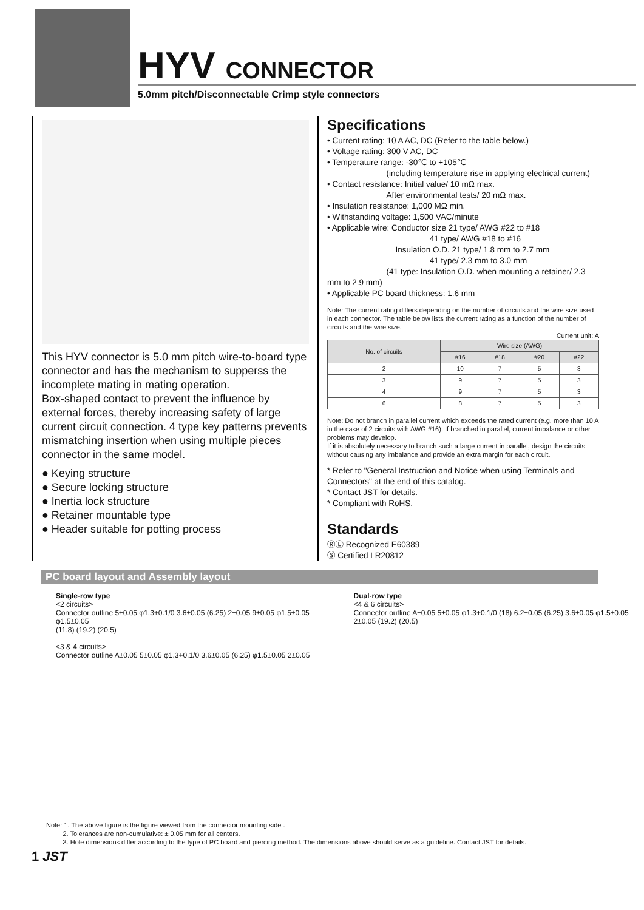HYV CONNECTOR
5.0mm pitch/Disconnectable Crimp style connectors
This HYV connector is 5.0 mm pitch wire-to-board type connector and has the mechanism to supperss the incomplete mating in mating operation.
Box-shaped contact to prevent the influence by external forces, thereby increasing safety of large current circuit connection. 4 type key patterns prevents mismatching insertion when using multiple pieces connector in the same model.
● Keying structure
● Secure locking structure
● Inertia lock structure
● Retainer mountable type
● Header suitable for potting process
Specifications
• Current rating: 10 A AC, DC (Refer to the table below.)
• Voltage rating: 300 V AC, DC
• Temperature range: -30℃ to +105℃
(including temperature rise in applying electrical current)
• Contact resistance: Initial value/ 10 mΩ max.
After environmental tests/ 20 mΩ max.
• Insulation resistance: 1,000 MΩ min.
• Withstanding voltage: 1,500 VAC/minute
• Applicable wire: Conductor size 21 type/ AWG #22 to #18
41 type/ AWG #18 to #16
Insulation O.D. 21 type/ 1.8 mm to 2.7 mm
41 type/ 2.3 mm to 3.0 mm
(41 type: Insulation O.D. when mounting a retainer/ 2.3 mm to 2.9 mm)
• Applicable PC board thickness: 1.6 mm
Note: The current rating differs depending on the number of circuits and the wire size used in each connector. The table below lists the current rating as a function of the number of circuits and the wire size.
Current unit: A
| No. of circuits | Wire size (AWG) | | | |
| --- | --- | --- | --- | --- |
| | #16 | #18 | #20 | #22 |
| 2 | 10 | 7 | 5 | 3 |
| 3 | 9 | 7 | 5 | 3 |
| 4 | 9 | 7 | 5 | 3 |
| 6 | 8 | 7 | 5 | 3 |
Note: Do not branch in parallel current which exceeds the rated current (e.g. more than 10 A in the case of 2 circuits with AWG #16). If branched in parallel, current imbalance or other problems may develop.
If it is absolutely necessary to branch such a large current in parallel, design the circuits without causing any imbalance and provide an extra margin for each circuit.
* Refer to "General Instruction and Notice when using Terminals and Connectors" at the end of this catalog.
* Contact JST for details.
* Compliant with RoHS.
Standards
ⓇⓁ Recognized E60389
Ⓢ Certified LR20812
PC board layout and Assembly layout
Single-row type
<2 circuits>
Connector outline 5±0.05 φ1.3+0.1/0 3.6±0.05 (6.25) 2±0.05 9±0.05 φ1.5±0.05 φ1.5±0.05
(11.8) (19.2) (20.5)
<3 & 4 circuits>
Connector outline A±0.05 5±0.05 φ1.3+0.1/0 3.6±0.05 (6.25) φ1.5±0.05 2±0.05
Dual-row type
<4 & 6 circuits>
Connector outline A±0.05 5±0.05 φ1.3+0.1/0 (18) 6.2±0.05 (6.25) 3.6±0.05 φ1.5±0.05 2±0.05 (19.2) (20.5)
Note: 1. The above figure is the figure viewed from the connector mounting side .
2. Tolerances are non-cumulative: ± 0.05 mm for all centers.
3. Hole dimensions differ according to the type of PC board and piercing method. The dimensions above should serve as a guideline. Contact JST for details.
1 JST